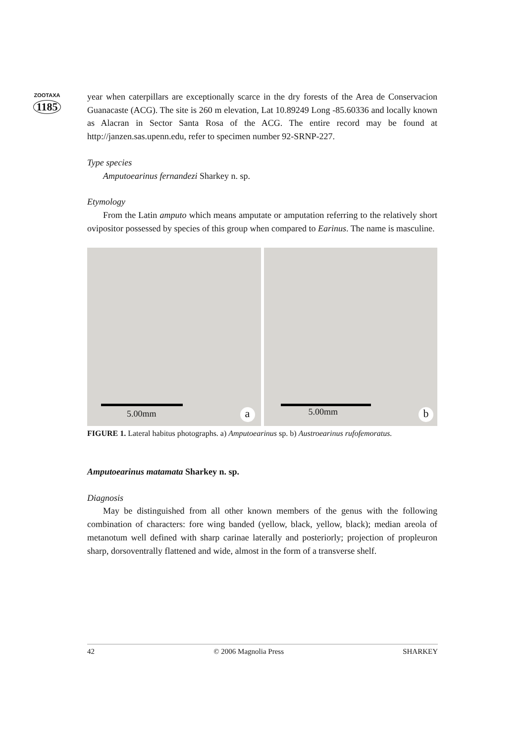ZOOTAXA
1185
year when caterpillars are exceptionally scarce in the dry forests of the Area de Conservacion Guanacaste (ACG). The site is 260 m elevation, Lat 10.89249 Long -85.60336 and locally known as Alacran in Sector Santa Rosa of the ACG. The entire record may be found at http://janzen.sas.upenn.edu, refer to specimen number 92-SRNP-227.
Type species
Amputoearinus fernandezi Sharkey n. sp.
Etymology
From the Latin amputo which means amputate or amputation referring to the relatively short ovipositor possessed by species of this group when compared to Earinus. The name is masculine.
5.00mm a
5.00mm b
FIGURE 1. Lateral habitus photographs. a) Amputoearinus sp. b) Austroearinus rufofemoratus.
Amputoearinus matamata Sharkey n. sp.
Diagnosis
May be distinguished from all other known members of the genus with the following combination of characters: fore wing banded (yellow, black, yellow, black); median areola of metanotum well defined with sharp carinae laterally and posteriorly; projection of propleuron sharp, dorsoventrally flattened and wide, almost in the form of a transverse shelf.
42 © 2006 Magnolia Press SHARKEY